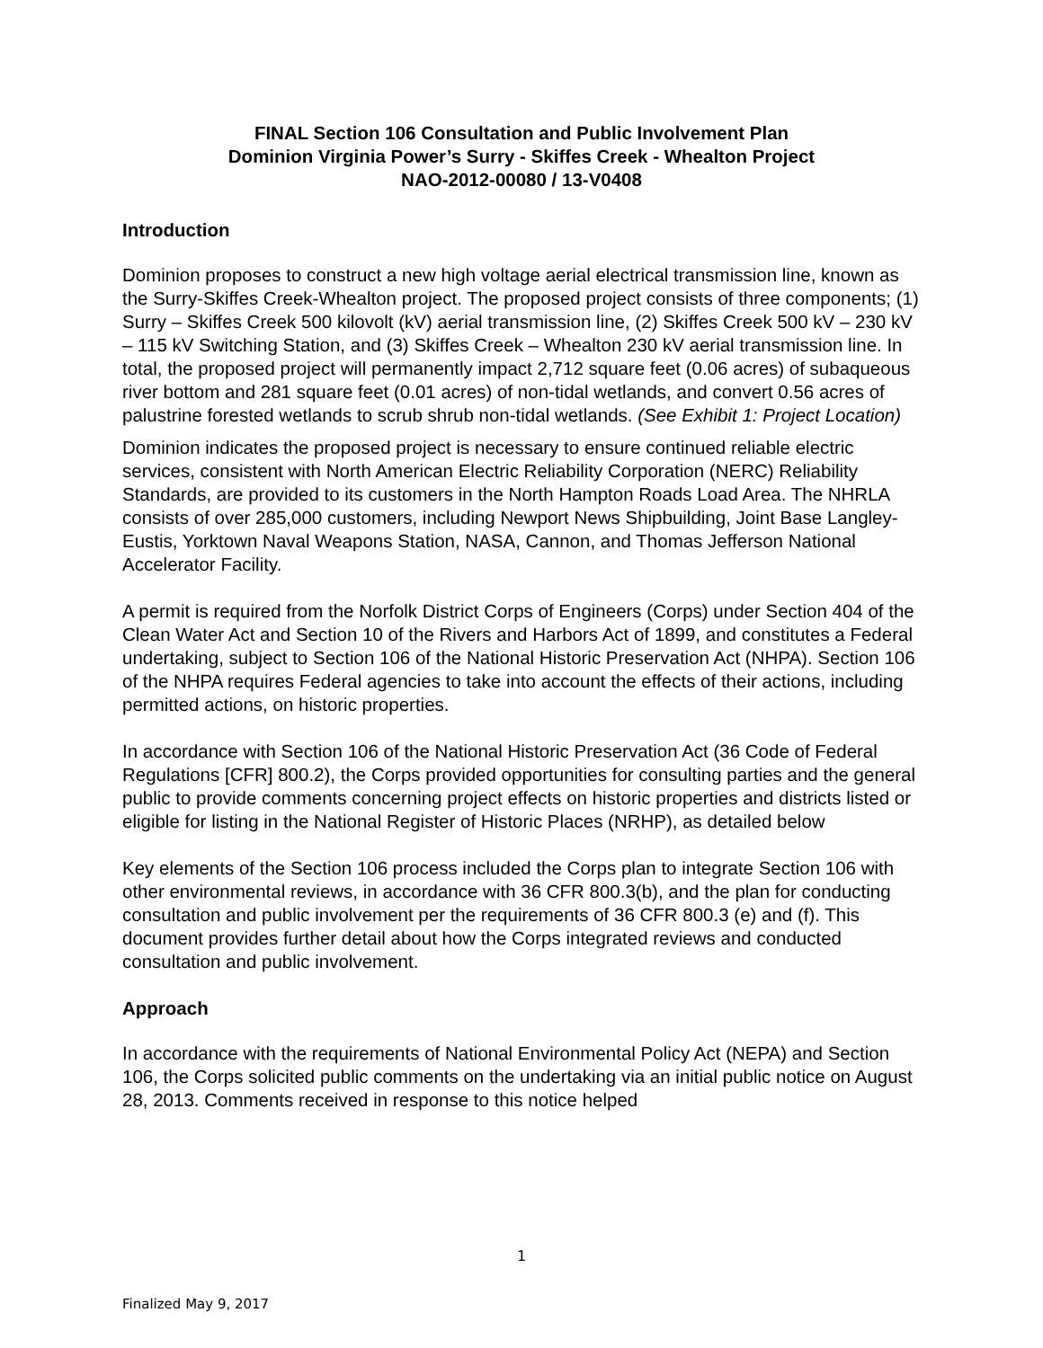FINAL Section 106 Consultation and Public Involvement Plan
Dominion Virginia Power’s Surry - Skiffes Creek - Whealton Project
NAO-2012-00080 / 13-V0408
Introduction
Dominion proposes to construct a new high voltage aerial electrical transmission line, known as the Surry-Skiffes Creek-Whealton project. The proposed project consists of three components; (1) Surry – Skiffes Creek 500 kilovolt (kV) aerial transmission line, (2) Skiffes Creek 500 kV – 230 kV – 115 kV Switching Station, and (3) Skiffes Creek – Whealton 230 kV aerial transmission line. In total, the proposed project will permanently impact 2,712 square feet (0.06 acres) of subaqueous river bottom and 281 square feet (0.01 acres) of non-tidal wetlands, and convert 0.56 acres of palustrine forested wetlands to scrub shrub non-tidal wetlands. (See Exhibit 1: Project Location)
Dominion indicates the proposed project is necessary to ensure continued reliable electric services, consistent with North American Electric Reliability Corporation (NERC) Reliability Standards, are provided to its customers in the North Hampton Roads Load Area. The NHRLA consists of over 285,000 customers, including Newport News Shipbuilding, Joint Base Langley-Eustis, Yorktown Naval Weapons Station, NASA, Cannon, and Thomas Jefferson National Accelerator Facility.
A permit is required from the Norfolk District Corps of Engineers (Corps) under Section 404 of the Clean Water Act and Section 10 of the Rivers and Harbors Act of 1899, and constitutes a Federal undertaking, subject to Section 106 of the National Historic Preservation Act (NHPA). Section 106 of the NHPA requires Federal agencies to take into account the effects of their actions, including permitted actions, on historic properties.
In accordance with Section 106 of the National Historic Preservation Act (36 Code of Federal Regulations [CFR] 800.2), the Corps provided opportunities for consulting parties and the general public to provide comments concerning project effects on historic properties and districts listed or eligible for listing in the National Register of Historic Places (NRHP), as detailed below
Key elements of the Section 106 process included the Corps plan to integrate Section 106 with other environmental reviews, in accordance with 36 CFR 800.3(b), and the plan for conducting consultation and public involvement per the requirements of 36 CFR 800.3 (e) and (f). This document provides further detail about how the Corps integrated reviews and conducted consultation and public involvement.
Approach
In accordance with the requirements of National Environmental Policy Act (NEPA) and Section 106, the Corps solicited public comments on the undertaking via an initial public notice on August 28, 2013. Comments received in response to this notice helped
1
Finalized May 9, 2017